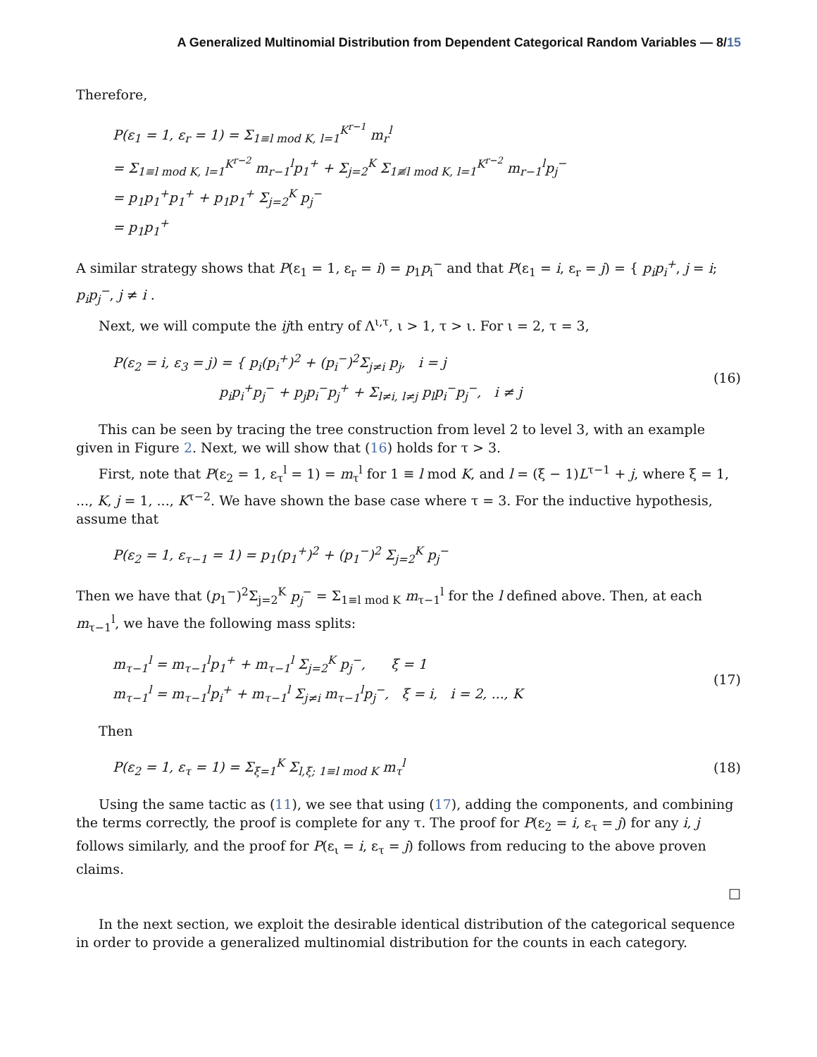A Generalized Multinomial Distribution from Dependent Categorical Random Variables — 8/15
Therefore,
P(ε<sub>1</sub> = 1, ε<sub>r</sub> = 1) = Σ<sub>1≡l mod K, l=1</sub><sup>K<sup>r−1</sup></sup> m<sub>r</sub><sup>l</sup>
= Σ<sub>1≡l mod K, l=1</sub><sup>K<sup>r−2</sup></sup> m<sub>r−1</sub><sup>l</sup>p<sub>1</sub><sup>+</sup> + Σ<sub>j=2</sub><sup>K</sup> Σ<sub>1≢l mod K, l=1</sub><sup>K<sup>r−2</sup></sup> m<sub>r−1</sub><sup>l</sup>p<sub>j</sub><sup>−</sup>
= p<sub>1</sub>p<sub>1</sub><sup>+</sup>p<sub>1</sub><sup>+</sup> + p<sub>1</sub>p<sub>1</sub><sup>+</sup> Σ<sub>j=2</sub><sup>K</sup> p<sub>j</sub><sup>−</sup>
= p<sub>1</sub>p<sub>1</sub><sup>+</sup>
A similar strategy shows that P(ε<sub>1</sub> = 1, ε<sub>r</sub> = i) = p<sub>1</sub>p<sub>i</sub><sup>−</sup> and that P(ε<sub>1</sub> = i, ε<sub>r</sub> = j) = { p<sub>i</sub>p<sub>i</sub><sup>+</sup>, j = i; p<sub>i</sub>p<sub>j</sub><sup>−</sup>, j ≠ i .
Next, we will compute the ijth entry of Λ<sup>ι,τ</sup>, ι > 1, τ > ι. For ι = 2, τ = 3,
P(ε<sub>2</sub> = i, ε<sub>3</sub> = j) = { p<sub>i</sub>(p<sub>i</sub><sup>+</sup>)<sup>2</sup> + (p<sub>i</sub><sup>−</sup>)<sup>2</sup>Σ<sub>j≠i</sub> p<sub>j</sub>, i = j
p<sub>i</sub>p<sub>i</sub><sup>+</sup>p<sub>j</sub><sup>−</sup> + p<sub>j</sub>p<sub>i</sub><sup>−</sup>p<sub>j</sub><sup>+</sup> + Σ<sub>l≠i, l≠j</sub> p<sub>l</sub>p<sub>i</sub><sup>−</sup>p<sub>j</sub><sup>−</sup>, i ≠ j
(16)
This can be seen by tracing the tree construction from level 2 to level 3, with an example given in Figure 2. Next, we will show that (16) holds for τ > 3.
First, note that P(ε<sub>2</sub> = 1, ε<sub>τ</sub><sup>l</sup> = 1) = m<sub>τ</sub><sup>l</sup> for 1 ≡ l mod K, and l = (ξ − 1)L<sup>τ−1</sup> + j, where ξ = 1, ..., K, j = 1, ..., K<sup>τ−2</sup>. We have shown the base case where τ = 3. For the inductive hypothesis, assume that
P(ε<sub>2</sub> = 1, ε<sub>τ−1</sub> = 1) = p<sub>1</sub>(p<sub>1</sub><sup>+</sup>)<sup>2</sup> + (p<sub>1</sub><sup>−</sup>)<sup>2</sup> Σ<sub>j=2</sub><sup>K</sup> p<sub>j</sub><sup>−</sup>
Then we have that (p<sub>1</sub><sup>−</sup>)<sup>2</sup>Σ<sub>j=2</sub><sup>K</sup> p<sub>j</sub><sup>−</sup> = Σ<sub>1≡l mod K</sub> m<sub>τ−1</sub><sup>l</sup> for the l defined above. Then, at each m<sub>τ−1</sub><sup>l</sup>, we have the following mass splits:
m<sub>τ−1</sub><sup>l</sup> = m<sub>τ−1</sub><sup>l</sup>p<sub>1</sub><sup>+</sup> + m<sub>τ−1</sub><sup>l</sup> Σ<sub>j=2</sub><sup>K</sup> p<sub>j</sub><sup>−</sup>, ξ = 1
m<sub>τ−1</sub><sup>l</sup> = m<sub>τ−1</sub><sup>l</sup>p<sub>i</sub><sup>+</sup> + m<sub>τ−1</sub><sup>l</sup> Σ<sub>j≠i</sub> m<sub>τ−1</sub><sup>l</sup>p<sub>j</sub><sup>−</sup>, ξ = i, i = 2, ..., K
(17)
Then
P(ε<sub>2</sub> = 1, ε<sub>τ</sub> = 1) = Σ<sub>ξ=1</sub><sup>K</sup> Σ<sub>l,ξ; 1≡l mod K</sub> m<sub>τ</sub><sup>l</sup>
(18)
Using the same tactic as (11), we see that using (17), adding the components, and combining the terms correctly, the proof is complete for any τ. The proof for P(ε<sub>2</sub> = i, ε<sub>τ</sub> = j) for any i, j follows similarly, and the proof for P(ε<sub>ι</sub> = i, ε<sub>τ</sub> = j) follows from reducing to the above proven claims.
□
In the next section, we exploit the desirable identical distribution of the categorical sequence in order to provide a generalized multinomial distribution for the counts in each category.